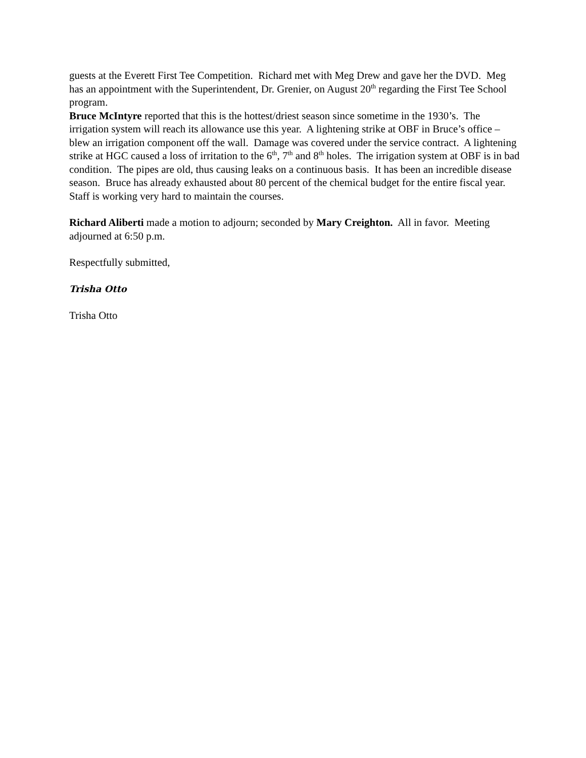guests at the Everett First Tee Competition. Richard met with Meg Drew and gave her the DVD. Meg has an appointment with the Superintendent, Dr. Grenier, on August 20<sup>th</sup> regarding the First Tee School program.
Bruce McIntyre reported that this is the hottest/driest season since sometime in the 1930’s. The irrigation system will reach its allowance use this year. A lightening strike at OBF in Bruce’s office – blew an irrigation component off the wall. Damage was covered under the service contract. A lightening strike at HGC caused a loss of irritation to the 6<sup>th</sup>, 7<sup>th</sup> and 8<sup>th</sup> holes. The irrigation system at OBF is in bad condition. The pipes are old, thus causing leaks on a continuous basis. It has been an incredible disease season. Bruce has already exhausted about 80 percent of the chemical budget for the entire fiscal year. Staff is working very hard to maintain the courses.
Richard Aliberti made a motion to adjourn; seconded by Mary Creighton. All in favor. Meeting adjourned at 6:50 p.m.
Respectfully submitted,
Trisha Otto
Trisha Otto